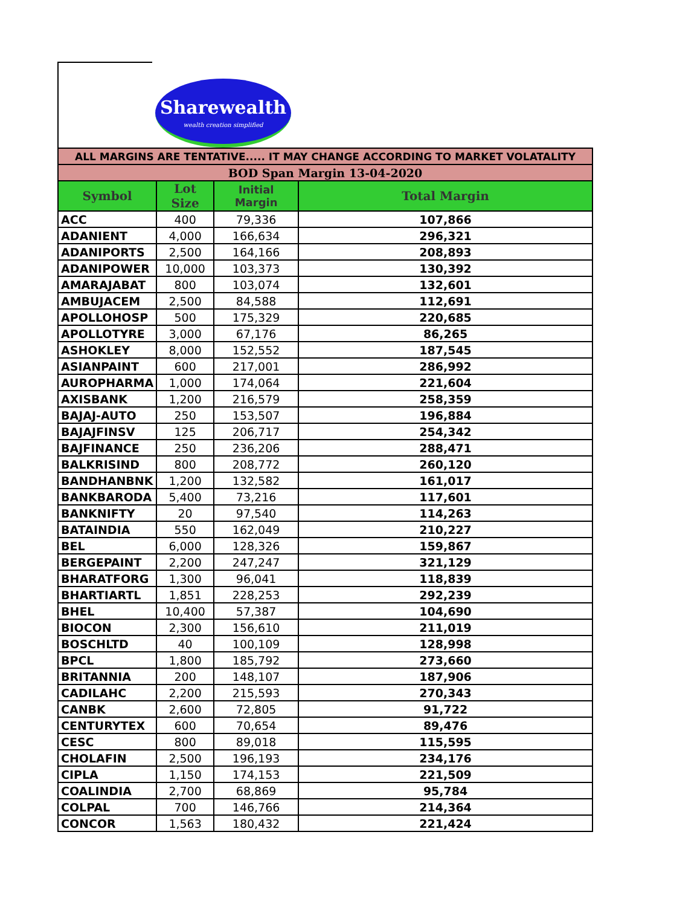Sharewealth
wealth creation simplified
| ALL MARGINS ARE TENTATIVE..... IT MAY CHANGE ACCORDING TO MARKET VOLATALITY | | | |
| BOD Span Margin 13-04-2020 | | | |
| Symbol | Lot Size | Initial Margin | Total Margin |
| ACC | 400 | 79,336 | 107,866 |
| ADANIENT | 4,000 | 166,634 | 296,321 |
| ADANIPORTS | 2,500 | 164,166 | 208,893 |
| ADANIPOWER | 10,000 | 103,373 | 130,392 |
| AMARAJABAT | 800 | 103,074 | 132,601 |
| AMBUJACEM | 2,500 | 84,588 | 112,691 |
| APOLLOHOSP | 500 | 175,329 | 220,685 |
| APOLLOTYRE | 3,000 | 67,176 | 86,265 |
| ASHOKLEY | 8,000 | 152,552 | 187,545 |
| ASIANPAINT | 600 | 217,001 | 286,992 |
| AUROPHARMA | 1,000 | 174,064 | 221,604 |
| AXISBANK | 1,200 | 216,579 | 258,359 |
| BAJAJ-AUTO | 250 | 153,507 | 196,884 |
| BAJAJFINSV | 125 | 206,717 | 254,342 |
| BAJFINANCE | 250 | 236,206 | 288,471 |
| BALKRISIND | 800 | 208,772 | 260,120 |
| BANDHANBNK | 1,200 | 132,582 | 161,017 |
| BANKBARODA | 5,400 | 73,216 | 117,601 |
| BANKNIFTY | 20 | 97,540 | 114,263 |
| BATAINDIA | 550 | 162,049 | 210,227 |
| BEL | 6,000 | 128,326 | 159,867 |
| BERGEPAINT | 2,200 | 247,247 | 321,129 |
| BHARATFORG | 1,300 | 96,041 | 118,839 |
| BHARTIARTL | 1,851 | 228,253 | 292,239 |
| BHEL | 10,400 | 57,387 | 104,690 |
| BIOCON | 2,300 | 156,610 | 211,019 |
| BOSCHLTD | 40 | 100,109 | 128,998 |
| BPCL | 1,800 | 185,792 | 273,660 |
| BRITANNIA | 200 | 148,107 | 187,906 |
| CADILAHC | 2,200 | 215,593 | 270,343 |
| CANBK | 2,600 | 72,805 | 91,722 |
| CENTURYTEX | 600 | 70,654 | 89,476 |
| CESC | 800 | 89,018 | 115,595 |
| CHOLAFIN | 2,500 | 196,193 | 234,176 |
| CIPLA | 1,150 | 174,153 | 221,509 |
| COALINDIA | 2,700 | 68,869 | 95,784 |
| COLPAL | 700 | 146,766 | 214,364 |
| CONCOR | 1,563 | 180,432 | 221,424 |